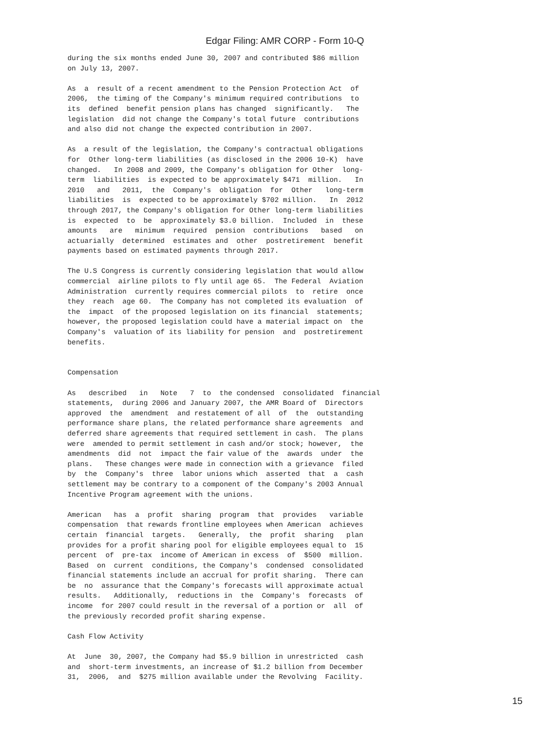Edgar Filing: AMR CORP - Form 10-Q
during the six months ended June 30, 2007 and contributed $86 million
on July 13, 2007.

As  a  result of a recent amendment to the Pension Protection Act  of
2006,  the timing of the Company's minimum required contributions  to
its  defined  benefit pension plans has changed  significantly.   The
legislation  did not change the Company's total future  contributions
and also did not change the expected contribution in 2007.

As  a result of the legislation, the Company's contractual obligations
for  Other long-term liabilities (as disclosed in the 2006 10-K)  have
changed.   In 2008 and 2009, the Company's obligation for Other  long-
term  liabilities  is expected to be approximately $471  million.   In
2010   and   2011,  the  Company's  obligation  for  Other   long-term
liabilities  is  expected to be approximately $702 million.   In  2012
through 2017, the Company's obligation for Other long-term liabilities
is  expected  to  be  approximately $3.0 billion.  Included  in  these
amounts   are   minimum  required  pension  contributions   based   on
actuarially  determined  estimates and  other  postretirement  benefit
payments based on estimated payments through 2017.

The U.S Congress is currently considering legislation that would allow
commercial  airline pilots to fly until age 65.  The Federal  Aviation
Administration  currently requires commercial pilots  to  retire  once
they  reach  age 60.  The Company has not completed its evaluation  of
the  impact  of the proposed legislation on its financial  statements;
however, the proposed legislation could have a material impact on  the
Company's  valuation of its liability for pension  and  postretirement
benefits.


Compensation

As   described   in   Note   7  to  the condensed  consolidated  financial
statements,  during 2006 and January 2007, the AMR Board of  Directors
approved  the  amendment  and restatement of all  of  the  outstanding
performance share plans, the related performance share agreements  and
deferred share agreements that required settlement in cash.  The plans
were  amended to permit settlement in cash and/or stock; however,  the
amendments  did  not  impact the fair value of the  awards  under  the
plans.   These changes were made in connection with a grievance  filed
by  the  Company's  three  labor unions which  asserted  that  a  cash
settlement may be contrary to a component of the Company's 2003 Annual
Incentive Program agreement with the unions.

American   has  a  profit  sharing  program  that  provides   variable
compensation  that rewards frontline employees when American  achieves
certain  financial  targets.   Generally,  the  profit  sharing   plan
provides for a profit sharing pool for eligible employees equal to  15
percent  of  pre-tax  income of American in excess  of  $500  million.
Based  on  current  conditions, the Company's  condensed  consolidated
financial statements include an accrual for profit sharing.  There can
be  no  assurance that the Company's forecasts will approximate actual
results.   Additionally,  reductions in  the  Company's  forecasts  of
income  for 2007 could result in the reversal of a portion or  all  of
the previously recorded profit sharing expense.

Cash Flow Activity

At  June  30, 2007, the Company had $5.9 billion in unrestricted  cash
and  short-term investments, an increase of $1.2 billion from December
31,  2006,  and  $275 million available under the Revolving  Facility.
15